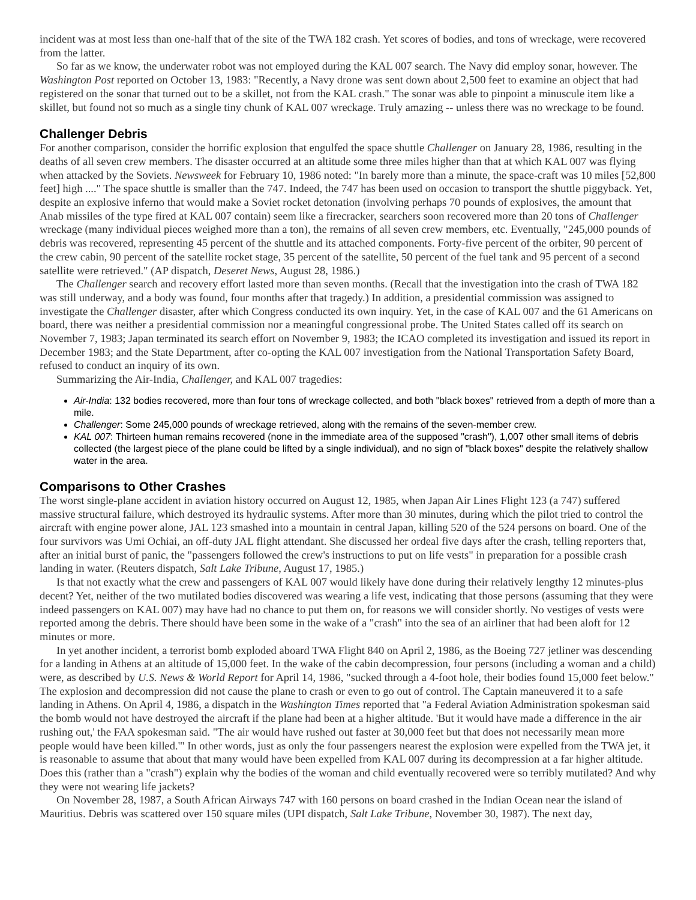incident was at most less than one-half that of the site of the TWA 182 crash. Yet scores of bodies, and tons of wreckage, were recovered from the latter.
So far as we know, the underwater robot was not employed during the KAL 007 search. The Navy did employ sonar, however. The Washington Post reported on October 13, 1983: "Recently, a Navy drone was sent down about 2,500 feet to examine an object that had registered on the sonar that turned out to be a skillet, not from the KAL crash." The sonar was able to pinpoint a minuscule item like a skillet, but found not so much as a single tiny chunk of KAL 007 wreckage. Truly amazing -- unless there was no wreckage to be found.
Challenger Debris
For another comparison, consider the horrific explosion that engulfed the space shuttle Challenger on January 28, 1986, resulting in the deaths of all seven crew members. The disaster occurred at an altitude some three miles higher than that at which KAL 007 was flying when attacked by the Soviets. Newsweek for February 10, 1986 noted: "In barely more than a minute, the space-craft was 10 miles [52,800 feet] high ...." The space shuttle is smaller than the 747. Indeed, the 747 has been used on occasion to transport the shuttle piggyback. Yet, despite an explosive inferno that would make a Soviet rocket detonation (involving perhaps 70 pounds of explosives, the amount that Anab missiles of the type fired at KAL 007 contain) seem like a firecracker, searchers soon recovered more than 20 tons of Challenger wreckage (many individual pieces weighed more than a ton), the remains of all seven crew members, etc. Eventually, "245,000 pounds of debris was recovered, representing 45 percent of the shuttle and its attached components. Forty-five percent of the orbiter, 90 percent of the crew cabin, 90 percent of the satellite rocket stage, 35 percent of the satellite, 50 percent of the fuel tank and 95 percent of a second satellite were retrieved." (AP dispatch, Deseret News, August 28, 1986.)
The Challenger search and recovery effort lasted more than seven months. (Recall that the investigation into the crash of TWA 182 was still underway, and a body was found, four months after that tragedy.) In addition, a presidential commission was assigned to investigate the Challenger disaster, after which Congress conducted its own inquiry. Yet, in the case of KAL 007 and the 61 Americans on board, there was neither a presidential commission nor a meaningful congressional probe. The United States called off its search on November 7, 1983; Japan terminated its search effort on November 9, 1983; the ICAO completed its investigation and issued its report in December 1983; and the State Department, after co-opting the KAL 007 investigation from the National Transportation Safety Board, refused to conduct an inquiry of its own.
Summarizing the Air-India, Challenger, and KAL 007 tragedies:
Air-India: 132 bodies recovered, more than four tons of wreckage collected, and both "black boxes" retrieved from a depth of more than a mile.
Challenger: Some 245,000 pounds of wreckage retrieved, along with the remains of the seven-member crew.
KAL 007: Thirteen human remains recovered (none in the immediate area of the supposed "crash"), 1,007 other small items of debris collected (the largest piece of the plane could be lifted by a single individual), and no sign of "black boxes" despite the relatively shallow water in the area.
Comparisons to Other Crashes
The worst single-plane accident in aviation history occurred on August 12, 1985, when Japan Air Lines Flight 123 (a 747) suffered massive structural failure, which destroyed its hydraulic systems. After more than 30 minutes, during which the pilot tried to control the aircraft with engine power alone, JAL 123 smashed into a mountain in central Japan, killing 520 of the 524 persons on board. One of the four survivors was Umi Ochiai, an off-duty JAL flight attendant. She discussed her ordeal five days after the crash, telling reporters that, after an initial burst of panic, the "passengers followed the crew's instructions to put on life vests" in preparation for a possible crash landing in water. (Reuters dispatch, Salt Lake Tribune, August 17, 1985.)
Is that not exactly what the crew and passengers of KAL 007 would likely have done during their relatively lengthy 12 minutes-plus decent? Yet, neither of the two mutilated bodies discovered was wearing a life vest, indicating that those persons (assuming that they were indeed passengers on KAL 007) may have had no chance to put them on, for reasons we will consider shortly. No vestiges of vests were reported among the debris. There should have been some in the wake of a "crash" into the sea of an airliner that had been aloft for 12 minutes or more.
In yet another incident, a terrorist bomb exploded aboard TWA Flight 840 on April 2, 1986, as the Boeing 727 jetliner was descending for a landing in Athens at an altitude of 15,000 feet. In the wake of the cabin decompression, four persons (including a woman and a child) were, as described by U.S. News & World Report for April 14, 1986, "sucked through a 4-foot hole, their bodies found 15,000 feet below." The explosion and decompression did not cause the plane to crash or even to go out of control. The Captain maneuvered it to a safe landing in Athens. On April 4, 1986, a dispatch in the Washington Times reported that "a Federal Aviation Administration spokesman said the bomb would not have destroyed the aircraft if the plane had been at a higher altitude. 'But it would have made a difference in the air rushing out,' the FAA spokesman said. "The air would have rushed out faster at 30,000 feet but that does not necessarily mean more people would have been killed.'" In other words, just as only the four passengers nearest the explosion were expelled from the TWA jet, it is reasonable to assume that about that many would have been expelled from KAL 007 during its decompression at a far higher altitude. Does this (rather than a "crash") explain why the bodies of the woman and child eventually recovered were so terribly mutilated? And why they were not wearing life jackets?
On November 28, 1987, a South African Airways 747 with 160 persons on board crashed in the Indian Ocean near the island of Mauritius. Debris was scattered over 150 square miles (UPI dispatch, Salt Lake Tribune, November 30, 1987). The next day,